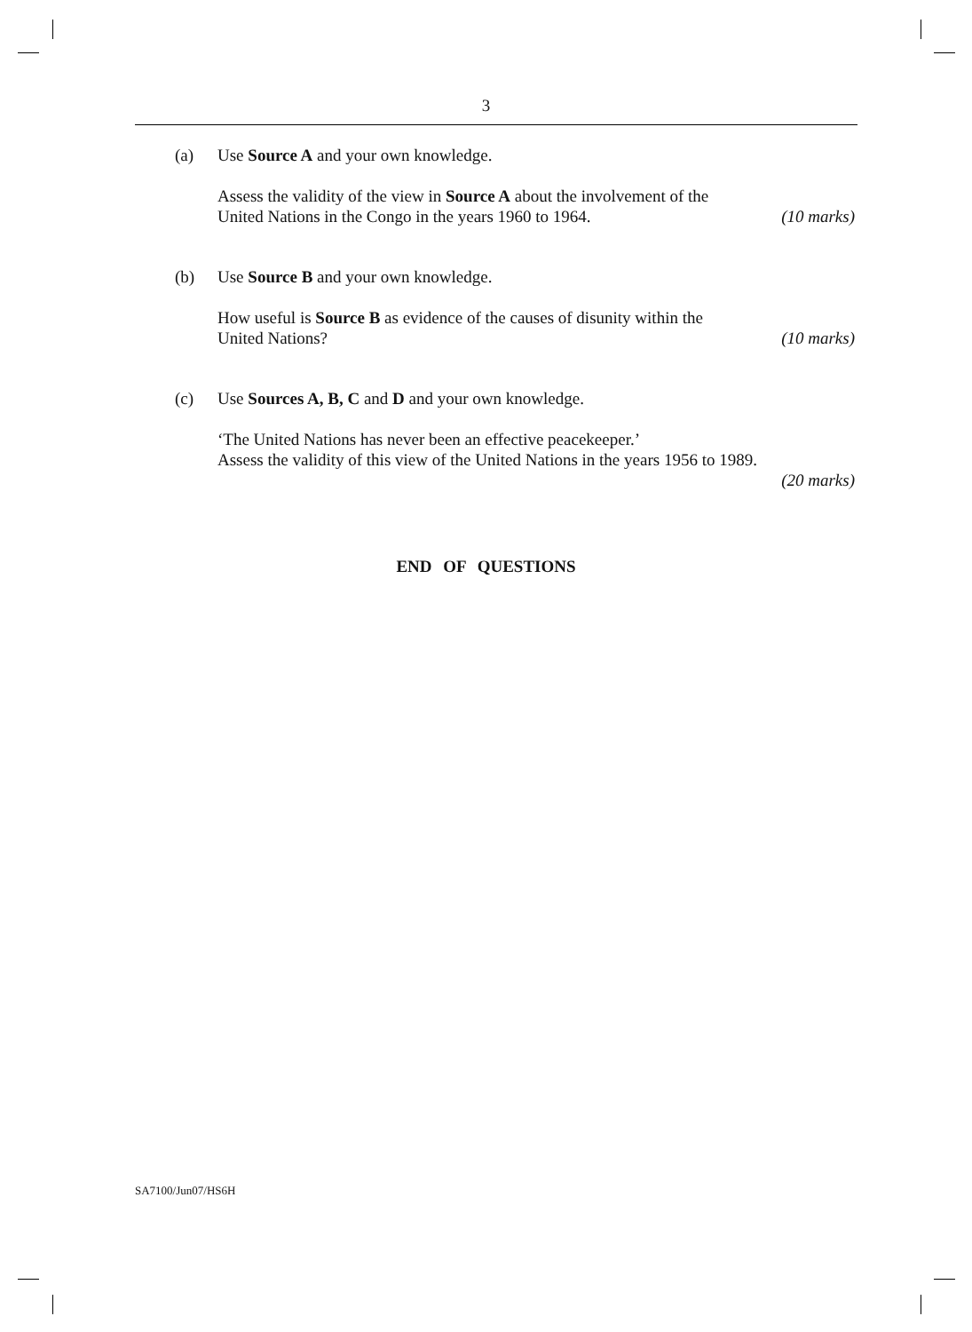3
(a) Use Source A and your own knowledge.
Assess the validity of the view in Source A about the involvement of the
United Nations in the Congo in the years 1960 to 1964. (10 marks)
(b) Use Source B and your own knowledge.
How useful is Source B as evidence of the causes of disunity within the
United Nations? (10 marks)
(c) Use Sources A, B, C and D and your own knowledge.
‘The United Nations has never been an effective peacekeeper.’
Assess the validity of this view of the United Nations in the years 1956 to 1989.
(20 marks)
END OF QUESTIONS
SA7100/Jun07/HS6H